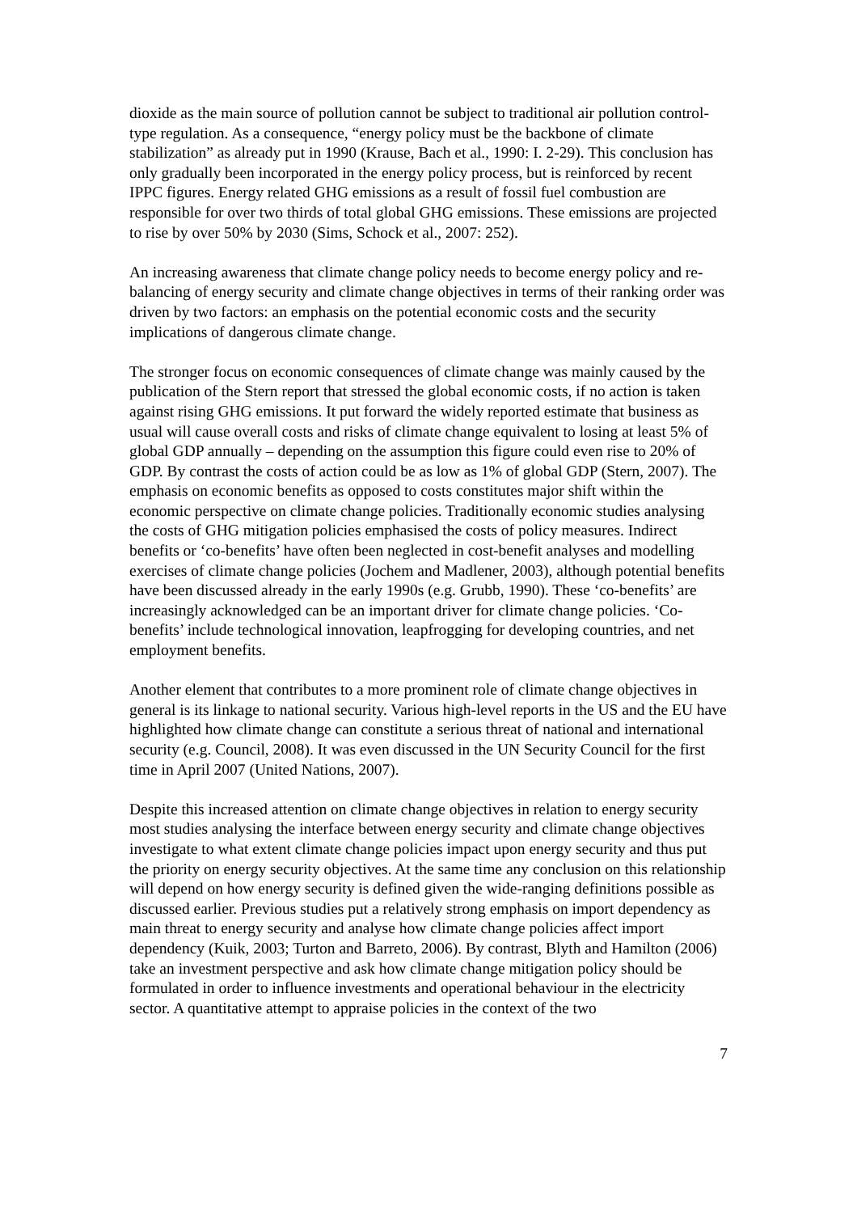dioxide as the main source of pollution cannot be subject to traditional air pollution control-type regulation. As a consequence, “energy policy must be the backbone of climate stabilization” as already put in 1990 (Krause, Bach et al., 1990: I. 2-29). This conclusion has only gradually been incorporated in the energy policy process, but is reinforced by recent IPPC figures. Energy related GHG emissions as a result of fossil fuel combustion are responsible for over two thirds of total global GHG emissions. These emissions are projected to rise by over 50% by 2030 (Sims, Schock et al., 2007: 252).
An increasing awareness that climate change policy needs to become energy policy and re-balancing of energy security and climate change objectives in terms of their ranking order was driven by two factors: an emphasis on the potential economic costs and the security implications of dangerous climate change.
The stronger focus on economic consequences of climate change was mainly caused by the publication of the Stern report that stressed the global economic costs, if no action is taken against rising GHG emissions. It put forward the widely reported estimate that business as usual will cause overall costs and risks of climate change equivalent to losing at least 5% of global GDP annually – depending on the assumption this figure could even rise to 20% of GDP. By contrast the costs of action could be as low as 1% of global GDP (Stern, 2007). The emphasis on economic benefits as opposed to costs constitutes major shift within the economic perspective on climate change policies. Traditionally economic studies analysing the costs of GHG mitigation policies emphasised the costs of policy measures. Indirect benefits or ‘co-benefits’ have often been neglected in cost-benefit analyses and modelling exercises of climate change policies (Jochem and Madlener, 2003), although potential benefits have been discussed already in the early 1990s (e.g. Grubb, 1990). These ‘co-benefits’ are increasingly acknowledged can be an important driver for climate change policies. ‘Co-benefits’ include technological innovation, leapfrogging for developing countries, and net employment benefits.
Another element that contributes to a more prominent role of climate change objectives in general is its linkage to national security. Various high-level reports in the US and the EU have highlighted how climate change can constitute a serious threat of national and international security (e.g. Council, 2008). It was even discussed in the UN Security Council for the first time in April 2007 (United Nations, 2007).
Despite this increased attention on climate change objectives in relation to energy security most studies analysing the interface between energy security and climate change objectives investigate to what extent climate change policies impact upon energy security and thus put the priority on energy security objectives. At the same time any conclusion on this relationship will depend on how energy security is defined given the wide-ranging definitions possible as discussed earlier. Previous studies put a relatively strong emphasis on import dependency as main threat to energy security and analyse how climate change policies affect import dependency (Kuik, 2003; Turton and Barreto, 2006). By contrast, Blyth and Hamilton (2006) take an investment perspective and ask how climate change mitigation policy should be formulated in order to influence investments and operational behaviour in the electricity sector. A quantitative attempt to appraise policies in the context of the two
7